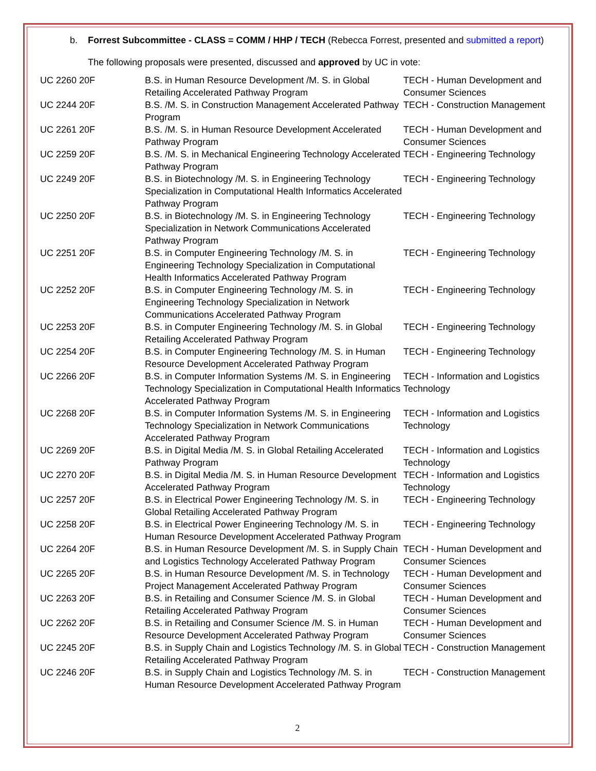b. Forrest Subcommittee - CLASS = COMM / HHP / TECH (Rebecca Forrest, presented and submitted a report)
The following proposals were presented, discussed and approved by UC in vote:
| UC 2260 20F | B.S. in Human Resource Development /M. S. in Global Retailing Accelerated Pathway Program | TECH - Human Development and Consumer Sciences |
| UC 2244 20F | B.S. /M. S. in Construction Management Accelerated Pathway Program | TECH - Construction Management |
| UC 2261 20F | B.S. /M. S. in Human Resource Development Accelerated Pathway Program | TECH - Human Development and Consumer Sciences |
| UC 2259 20F | B.S. /M. S. in Mechanical Engineering Technology Accelerated Pathway Program | TECH - Engineering Technology |
| UC 2249 20F | B.S. in Biotechnology /M. S. in Engineering Technology Specialization in Computational Health Informatics Accelerated Pathway Program | TECH - Engineering Technology |
| UC 2250 20F | B.S. in Biotechnology /M. S. in Engineering Technology Specialization in Network Communications Accelerated Pathway Program | TECH - Engineering Technology |
| UC 2251 20F | B.S. in Computer Engineering Technology /M. S. in Engineering Technology Specialization in Computational Health Informatics Accelerated Pathway Program | TECH - Engineering Technology |
| UC 2252 20F | B.S. in Computer Engineering Technology /M. S. in Engineering Technology Specialization in Network Communications Accelerated Pathway Program | TECH - Engineering Technology |
| UC 2253 20F | B.S. in Computer Engineering Technology /M. S. in Global Retailing Accelerated Pathway Program | TECH - Engineering Technology |
| UC 2254 20F | B.S. in Computer Engineering Technology /M. S. in Human Resource Development Accelerated Pathway Program | TECH - Engineering Technology |
| UC 2266 20F | B.S. in Computer Information Systems /M. S. in Engineering Technology Specialization in Computational Health Informatics Accelerated Pathway Program | TECH - Information and Logistics Technology |
| UC 2268 20F | B.S. in Computer Information Systems /M. S. in Engineering Technology Specialization in Network Communications Accelerated Pathway Program | TECH - Information and Logistics Technology |
| UC 2269 20F | B.S. in Digital Media /M. S. in Global Retailing Accelerated Pathway Program | TECH - Information and Logistics Technology |
| UC 2270 20F | B.S. in Digital Media /M. S. in Human Resource Development Accelerated Pathway Program | TECH - Information and Logistics Technology |
| UC 2257 20F | B.S. in Electrical Power Engineering Technology /M. S. in Global Retailing Accelerated Pathway Program | TECH - Engineering Technology |
| UC 2258 20F | B.S. in Electrical Power Engineering Technology /M. S. in Human Resource Development Accelerated Pathway Program | TECH - Engineering Technology |
| UC 2264 20F | B.S. in Human Resource Development /M. S. in Supply Chain and Logistics Technology Accelerated Pathway Program | TECH - Human Development and Consumer Sciences |
| UC 2265 20F | B.S. in Human Resource Development /M. S. in Technology Project Management Accelerated Pathway Program | TECH - Human Development and Consumer Sciences |
| UC 2263 20F | B.S. in Retailing and Consumer Science /M. S. in Global Retailing Accelerated Pathway Program | TECH - Human Development and Consumer Sciences |
| UC 2262 20F | B.S. in Retailing and Consumer Science /M. S. in Human Resource Development Accelerated Pathway Program | TECH - Human Development and Consumer Sciences |
| UC 2245 20F | B.S. in Supply Chain and Logistics Technology /M. S. in Global Retailing Accelerated Pathway Program | TECH - Construction Management |
| UC 2246 20F | B.S. in Supply Chain and Logistics Technology /M. S. in Human Resource Development Accelerated Pathway Program | TECH - Construction Management |
2